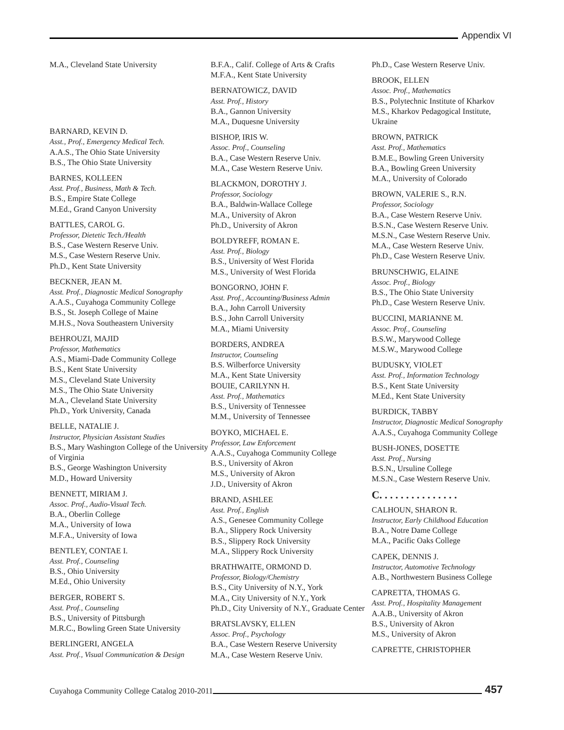Appendix VI
M.A., Cleveland State University
BARNARD, KEVIN D.
Asst., Prof., Emergency Medical Tech.
A.A.S., The Ohio State University
B.S., The Ohio State University
BARNES, KOLLEEN
Asst. Prof., Business, Math & Tech.
B.S., Empire State College
M.Ed., Grand Canyon University
BATTLES, CAROL G.
Professor, Dietetic Tech./Health
B.S., Case Western Reserve Univ.
M.S., Case Western Reserve Univ.
Ph.D., Kent State University
BECKNER, JEAN M.
Asst. Prof., Diagnostic Medical Sonography
A.A.S., Cuyahoga Community College
B.S., St. Joseph College of Maine
M.H.S., Nova Southeastern University
BEHROUZI, MAJID
Professor, Mathematics
A.S., Miami-Dade Community College
B.S., Kent State University
M.S., Cleveland State University
M.S., The Ohio State University
M.A., Cleveland State University
Ph.D., York University, Canada
BELLE, NATALIE J.
Instructor, Physician Assistant Studies
B.S., Mary Washington College of the University of Virginia
B.S., George Washington University
M.D., Howard University
BENNETT, MIRIAM J.
Assoc. Prof., Audio-Visual Tech.
B.A., Oberlin College
M.A., University of Iowa
M.F.A., University of Iowa
BENTLEY, CONTAE I.
Asst. Prof., Counseling
B.S., Ohio University
M.Ed., Ohio University
BERGER, ROBERT S.
Asst. Prof., Counseling
B.S., University of Pittsburgh
M.R.C., Bowling Green State University
BERLINGERI, ANGELA
Asst. Prof., Visual Communication & Design
B.F.A., Calif. College of Arts & Crafts
M.F.A., Kent State University
BERNATOWICZ, DAVID
Asst. Prof., History
B.A., Gannon University
M.A., Duquesne University
BISHOP, IRIS W.
Assoc. Prof., Counseling
B.A., Case Western Reserve Univ.
M.A., Case Western Reserve Univ.
BLACKMON, DOROTHY J.
Professor, Sociology
B.A., Baldwin-Wallace College
M.A., University of Akron
Ph.D., University of Akron
BOLDYREFF, ROMAN E.
Asst. Prof., Biology
B.S., University of West Florida
M.S., University of West Florida
BONGORNO, JOHN F.
Asst. Prof., Accounting/Business Admin
B.A., John Carroll University
B.S., John Carroll University
M.A., Miami University
BORDERS, ANDREA
Instructor, Counseling
B.S. Wilberforce University
M.A., Kent State University
BOUIE, CARILYNN H.
Asst. Prof., Mathematics
B.S., University of Tennessee
M.M., University of Tennessee
BOYKO, MICHAEL E.
Professor, Law Enforcement
A.A.S., Cuyahoga Community College
B.S., University of Akron
M.S., University of Akron
J.D., University of Akron
BRAND, ASHLEE
Asst. Prof., English
A.S., Genesee Community College
B.A., Slippery Rock University
B.S., Slippery Rock University
M.A., Slippery Rock University
BRATHWAITE, ORMOND D.
Professor, Biology/Chemistry
B.S., City University of N.Y., York
M.A., City University of N.Y., York
Ph.D., City University of N.Y., Graduate Center
BRATSLAVSKY, ELLEN
Assoc. Prof., Psychology
B.A., Case Western Reserve University
M.A., Case Western Reserve Univ.
Ph.D., Case Western Reserve Univ.
BROOK, ELLEN
Assoc. Prof., Mathematics
B.S., Polytechnic Institute of Kharkov
M.S., Kharkov Pedagogical Institute, Ukraine
BROWN, PATRICK
Asst. Prof., Mathematics
B.M.E., Bowling Green University
B.A., Bowling Green University
M.A., University of Colorado
BROWN, VALERIE S., R.N.
Professor, Sociology
B.A., Case Western Reserve Univ.
B.S.N., Case Western Reserve Univ.
M.S.N., Case Western Reserve Univ.
M.A., Case Western Reserve Univ.
Ph.D., Case Western Reserve Univ.
BRUNSCHWIG, ELAINE
Assoc. Prof., Biology
B.S., The Ohio State University
Ph.D., Case Western Reserve Univ.
BUCCINI, MARIANNE M.
Assoc. Prof., Counseling
B.S.W., Marywood College
M.S.W., Marywood College
BUDUSKY, VIOLET
Asst. Prof., Information Technology
B.S., Kent State University
M.Ed., Kent State University
BURDICK, TABBY
Instructor, Diagnostic Medical Sonography
A.A.S., Cuyahoga Community College
BUSH-JONES, DOSETTE
Asst. Prof., Nursing
B.S.N., Ursuline College
M.S.N., Case Western Reserve Univ.
C. . . . . . . . . . . . . . .
CALHOUN, SHARON R.
Instructor, Early Childhood Education
B.A., Notre Dame College
M.A., Pacific Oaks College
CAPEK, DENNIS J.
Instructor, Automotive Technology
A.B., Northwestern Business College
CAPRETTA, THOMAS G.
Asst. Prof., Hospitality Management
A.A.B., University of Akron
B.S., University of Akron
M.S., University of Akron
CAPRETTE, CHRISTOPHER
Cuyahoga Community College Catalog 2010-2011
457